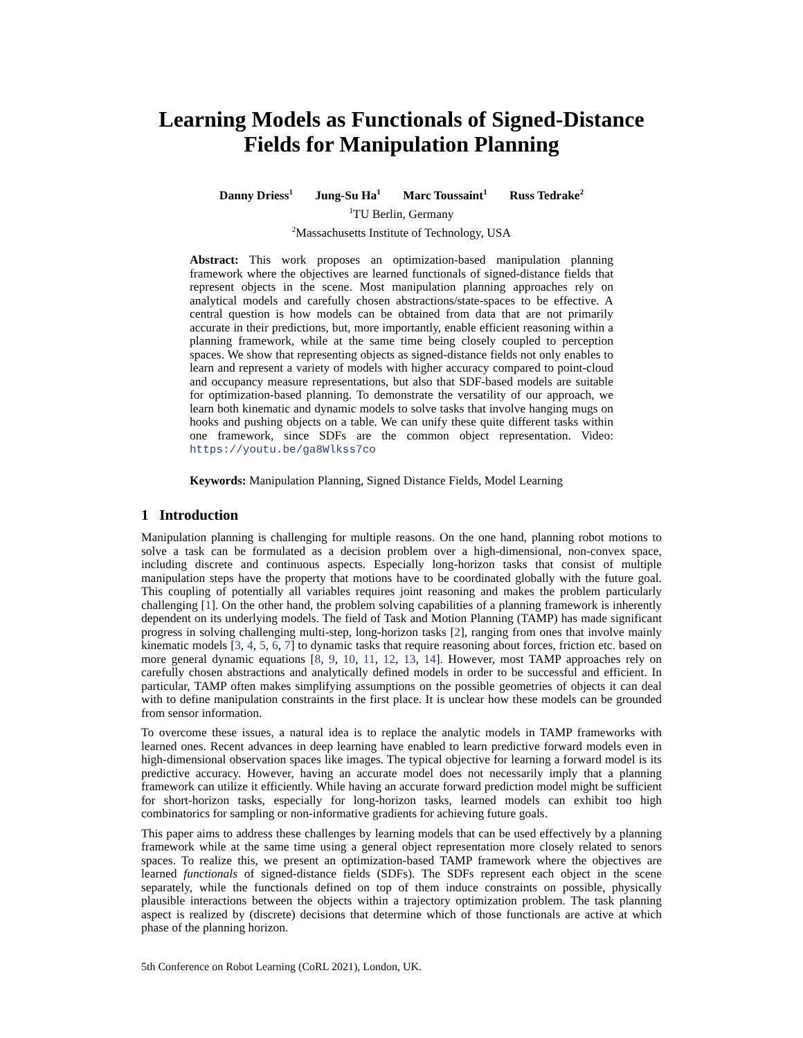Learning Models as Functionals of Signed-Distance
Fields for Manipulation Planning
Danny Driess<sup>1</sup> Jung-Su Ha<sup>1</sup> Marc Toussaint<sup>1</sup> Russ Tedrake<sup>2</sup>
<sup>1</sup> TU Berlin, Germany
<sup>2</sup> Massachusetts Institute of Technology, USA
Abstract: This work proposes an optimization-based manipulation planning framework where the objectives are learned functionals of signed-distance fields that represent objects in the scene. Most manipulation planning approaches rely on analytical models and carefully chosen abstractions/state-spaces to be effective. A central question is how models can be obtained from data that are not primarily accurate in their predictions, but, more importantly, enable efficient reasoning within a planning framework, while at the same time being closely coupled to perception spaces. We show that representing objects as signed-distance fields not only enables to learn and represent a variety of models with higher accuracy compared to point-cloud and occupancy measure representations, but also that SDF-based models are suitable for optimization-based planning. To demonstrate the versatility of our approach, we learn both kinematic and dynamic models to solve tasks that involve hanging mugs on hooks and pushing objects on a table. We can unify these quite different tasks within one framework, since SDFs are the common object representation. Video: https://youtu.be/ga8Wlkss7co
Keywords: Manipulation Planning, Signed Distance Fields, Model Learning
1 Introduction
Manipulation planning is challenging for multiple reasons. On the one hand, planning robot motions to solve a task can be formulated as a decision problem over a high-dimensional, non-convex space, including discrete and continuous aspects. Especially long-horizon tasks that consist of multiple manipulation steps have the property that motions have to be coordinated globally with the future goal. This coupling of potentially all variables requires joint reasoning and makes the problem particularly challenging [1]. On the other hand, the problem solving capabilities of a planning framework is inherently dependent on its underlying models. The field of Task and Motion Planning (TAMP) has made significant progress in solving challenging multi-step, long-horizon tasks [2], ranging from ones that involve mainly kinematic models [3, 4, 5, 6, 7] to dynamic tasks that require reasoning about forces, friction etc. based on more general dynamic equations [8, 9, 10, 11, 12, 13, 14]. However, most TAMP approaches rely on carefully chosen abstractions and analytically defined models in order to be successful and efficient. In particular, TAMP often makes simplifying assumptions on the possible geometries of objects it can deal with to define manipulation constraints in the first place. It is unclear how these models can be grounded from sensor information.
To overcome these issues, a natural idea is to replace the analytic models in TAMP frameworks with learned ones. Recent advances in deep learning have enabled to learn predictive forward models even in high-dimensional observation spaces like images. The typical objective for learning a forward model is its predictive accuracy. However, having an accurate model does not necessarily imply that a planning framework can utilize it efficiently. While having an accurate forward prediction model might be sufficient for short-horizon tasks, especially for long-horizon tasks, learned models can exhibit too high combinatorics for sampling or non-informative gradients for achieving future goals.
This paper aims to address these challenges by learning models that can be used effectively by a planning framework while at the same time using a general object representation more closely related to senors spaces. To realize this, we present an optimization-based TAMP framework where the objectives are learned functionals of signed-distance fields (SDFs). The SDFs represent each object in the scene separately, while the functionals defined on top of them induce constraints on possible, physically plausible interactions between the objects within a trajectory optimization problem. The task planning aspect is realized by (discrete) decisions that determine which of those functionals are active at which phase of the planning horizon.
5th Conference on Robot Learning (CoRL 2021), London, UK.